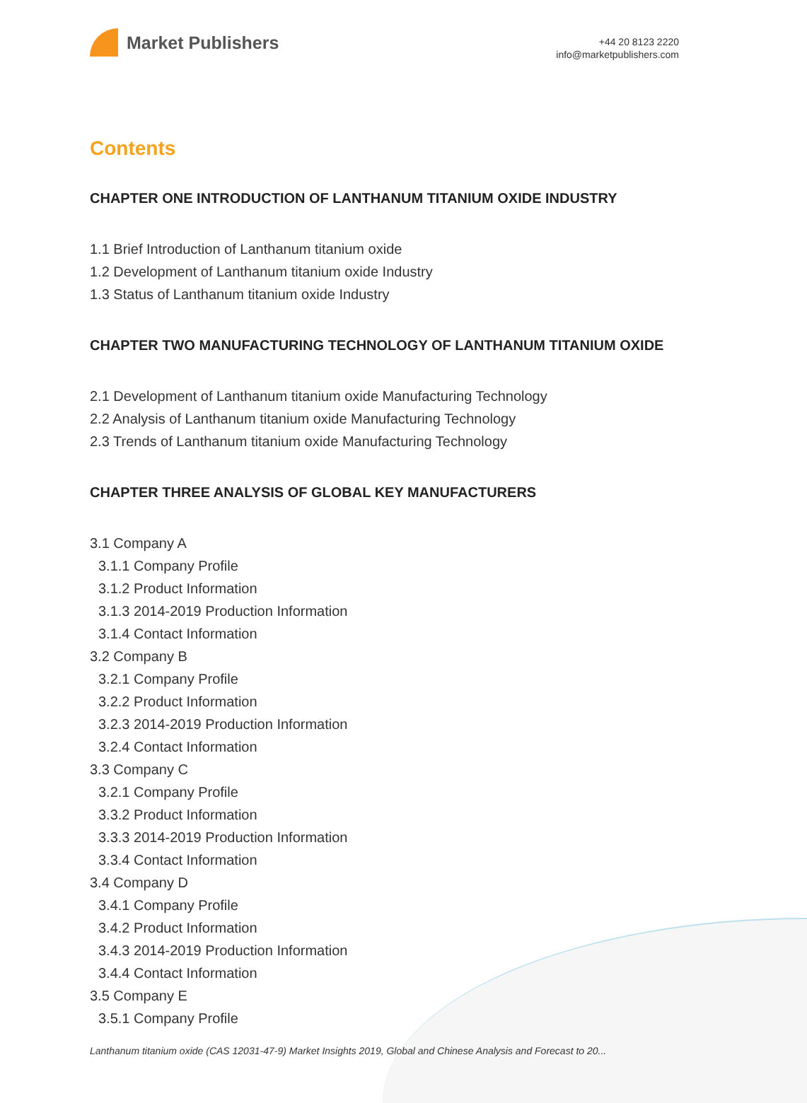Market Publishers
+44 20 8123 2220
info@marketpublishers.com
Contents
CHAPTER ONE INTRODUCTION OF LANTHANUM TITANIUM OXIDE INDUSTRY
1.1 Brief Introduction of Lanthanum titanium oxide
1.2 Development of Lanthanum titanium oxide Industry
1.3 Status of Lanthanum titanium oxide Industry
CHAPTER TWO MANUFACTURING TECHNOLOGY OF LANTHANUM TITANIUM OXIDE
2.1 Development of Lanthanum titanium oxide Manufacturing Technology
2.2 Analysis of Lanthanum titanium oxide Manufacturing Technology
2.3 Trends of Lanthanum titanium oxide Manufacturing Technology
CHAPTER THREE ANALYSIS OF GLOBAL KEY MANUFACTURERS
3.1 Company A
3.1.1 Company Profile
3.1.2 Product Information
3.1.3 2014-2019 Production Information
3.1.4 Contact Information
3.2 Company B
3.2.1 Company Profile
3.2.2 Product Information
3.2.3 2014-2019 Production Information
3.2.4 Contact Information
3.3 Company C
3.2.1 Company Profile
3.3.2 Product Information
3.3.3 2014-2019 Production Information
3.3.4 Contact Information
3.4 Company D
3.4.1 Company Profile
3.4.2 Product Information
3.4.3 2014-2019 Production Information
3.4.4 Contact Information
3.5 Company E
3.5.1 Company Profile
Lanthanum titanium oxide (CAS 12031-47-9) Market Insights 2019, Global and Chinese Analysis and Forecast to 20...